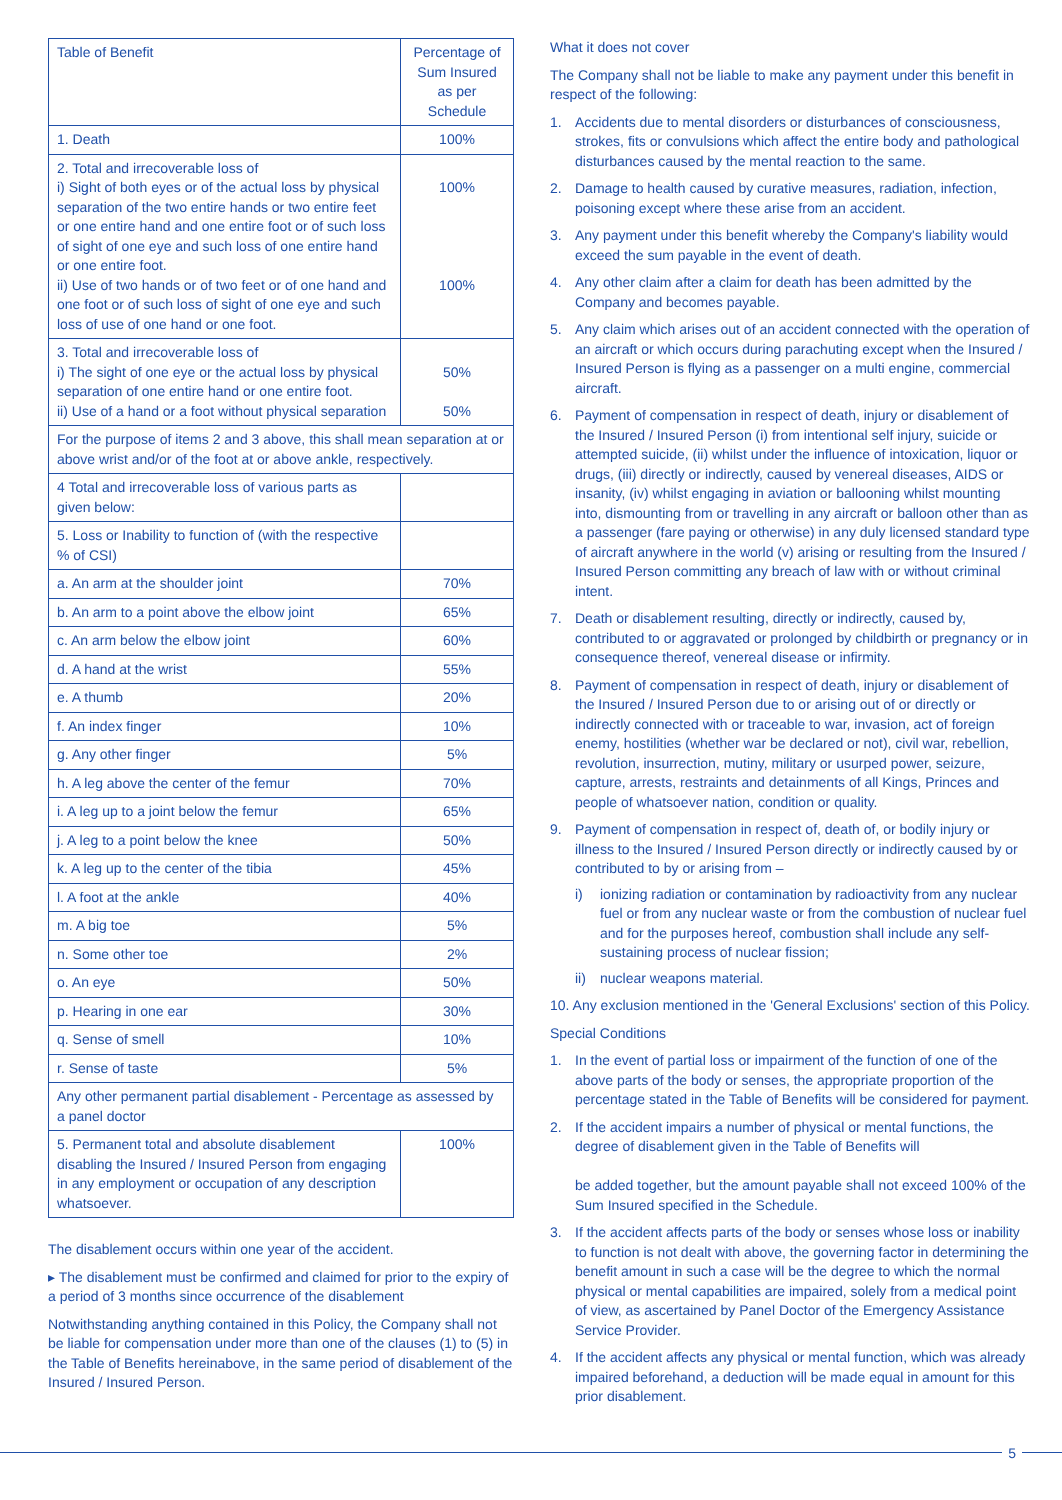| Table of Benefit | Percentage of Sum Insured as per Schedule |
| 1. Death | 100% |
| 2. Total and irrecoverable loss of i) Sight of both eyes or of the actual loss by physical separation of the two entire hands or two entire feet or one entire hand and one entire foot or of such loss of sight of one eye and such loss of one entire hand or one entire foot. ii) Use of two hands or of two feet or of one hand and one foot or of such loss of sight of one eye and such loss of use of one hand or one foot. | 100% 100% |
| 3. Total and irrecoverable loss of i) The sight of one eye or the actual loss by physical separation of one entire hand or one entire foot. ii) Use of a hand or a foot without physical separation | 50% 50% |
| For the purpose of items 2 and 3 above, this shall mean separation at or above wrist and/or of the foot at or above ankle, respectively. | |
| 4 Total and irrecoverable loss of various parts as given below: | |
| 5. Loss or Inability to function of (with the respective % of CSI) | |
| a. An arm at the shoulder joint | 70% |
| b. An arm to a point above the elbow joint | 65% |
| c. An arm below the elbow joint | 60% |
| d. A hand at the wrist | 55% |
| e. A thumb | 20% |
| f. An index finger | 10% |
| g. Any other finger | 5% |
| h. A leg above the center of the femur | 70% |
| i. A leg up to a joint below the femur | 65% |
| j. A leg to a point below the knee | 50% |
| k. A leg up to the center of the tibia | 45% |
| l. A foot at the ankle | 40% |
| m. A big toe | 5% |
| n. Some other toe | 2% |
| o. An eye | 50% |
| p. Hearing in one ear | 30% |
| q. Sense of smell | 10% |
| r. Sense of taste | 5% |
| Any other permanent partial disablement - Percentage as assessed by a panel doctor | |
| 5. Permanent total and absolute disablement disabling the Insured / Insured Person from engaging in any employment or occupation of any description whatsoever. | 100% |
The disablement occurs within one year of the accident.
▸ The disablement must be confirmed and claimed for prior to the expiry of a period of 3 months since occurrence of the disablement
Notwithstanding anything contained in this Policy, the Company shall not be liable for compensation under more than one of the clauses (1) to (5) in the Table of Benefits hereinabove, in the same period of disablement of the Insured / Insured Person.
What it does not cover
The Company shall not be liable to make any payment under this benefit in respect of the following:
1. Accidents due to mental disorders or disturbances of consciousness, strokes, fits or convulsions which affect the entire body and pathological disturbances caused by the mental reaction to the same.
2. Damage to health caused by curative measures, radiation, infection, poisoning except where these arise from an accident.
3. Any payment under this benefit whereby the Company's liability would exceed the sum payable in the event of death.
4. Any other claim after a claim for death has been admitted by the Company and becomes payable.
5. Any claim which arises out of an accident connected with the operation of an aircraft or which occurs during parachuting except when the Insured / Insured Person is flying as a passenger on a multi engine, commercial aircraft.
6. Payment of compensation in respect of death, injury or disablement of the Insured / Insured Person (i) from intentional self injury, suicide or attempted suicide, (ii) whilst under the influence of intoxication, liquor or drugs, (iii) directly or indirectly, caused by venereal diseases, AIDS or insanity, (iv) whilst engaging in aviation or ballooning whilst mounting into, dismounting from or travelling in any aircraft or balloon other than as a passenger (fare paying or otherwise) in any duly licensed standard type of aircraft anywhere in the world (v) arising or resulting from the Insured / Insured Person committing any breach of law with or without criminal intent.
7. Death or disablement resulting, directly or indirectly, caused by, contributed to or aggravated or prolonged by childbirth or pregnancy or in consequence thereof, venereal disease or infirmity.
8. Payment of compensation in respect of death, injury or disablement of the Insured / Insured Person due to or arising out of or directly or indirectly connected with or traceable to war, invasion, act of foreign enemy, hostilities (whether war be declared or not), civil war, rebellion, revolution, insurrection, mutiny, military or usurped power, seizure, capture, arrests, restraints and detainments of all Kings, Princes and people of whatsoever nation, condition or quality.
9. Payment of compensation in respect of, death of, or bodily injury or illness to the Insured / Insured Person directly or indirectly caused by or contributed to by or arising from –
i) ionizing radiation or contamination by radioactivity from any nuclear fuel or from any nuclear waste or from the combustion of nuclear fuel and for the purposes hereof, combustion shall include any self-sustaining process of nuclear fission;
ii) nuclear weapons material.
10. Any exclusion mentioned in the 'General Exclusions' section of this Policy.
Special Conditions
1. In the event of partial loss or impairment of the function of one of the above parts of the body or senses, the appropriate proportion of the percentage stated in the Table of Benefits will be considered for payment.
2. If the accident impairs a number of physical or mental functions, the degree of disablement given in the Table of Benefits will
be added together, but the amount payable shall not exceed 100% of the Sum Insured specified in the Schedule.
3. If the accident affects parts of the body or senses whose loss or inability to function is not dealt with above, the governing factor in determining the benefit amount in such a case will be the degree to which the normal physical or mental capabilities are impaired, solely from a medical point of view, as ascertained by Panel Doctor of the Emergency Assistance Service Provider.
4. If the accident affects any physical or mental function, which was already impaired beforehand, a deduction will be made equal in amount for this prior disablement.
5